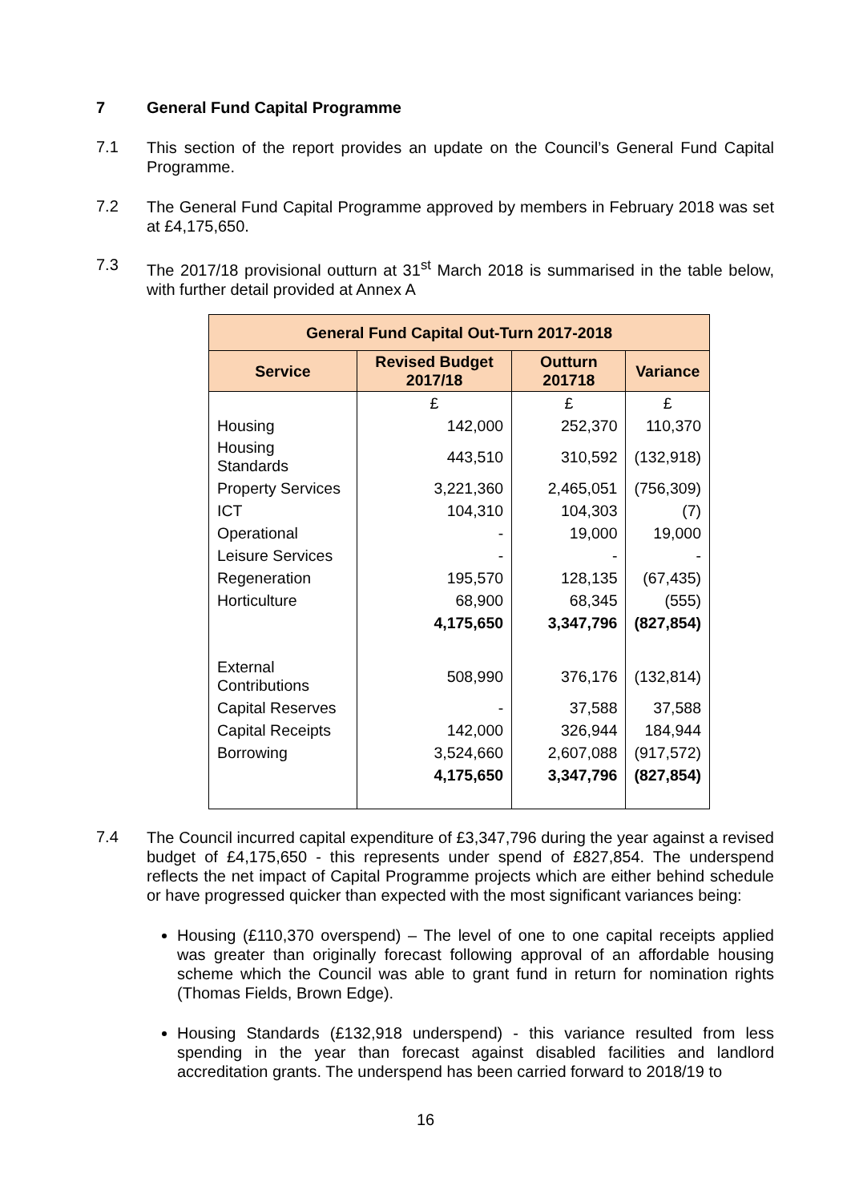7 General Fund Capital Programme
7.1
This section of the report provides an update on the Council’s General Fund Capital Programme.
7.2
The General Fund Capital Programme approved by members in February 2018 was set at £4,175,650.
7.3
The 2017/18 provisional outturn at 31<sup>st</sup> March 2018 is summarised in the table below, with further detail provided at Annex A
| General Fund Capital Out-Turn 2017-2018 | | | |
| --- | --- | --- | --- |
| Service | Revised Budget 2017/18 | Outturn 201718 | Variance |
| | £ | £ | £ |
| Housing | 142,000 | 252,370 | 110,370 |
| Housing Standards | 443,510 | 310,592 | (132,918) |
| Property Services | 3,221,360 | 2,465,051 | (756,309) |
| ICT | 104,310 | 104,303 | (7) |
| Operational | - | 19,000 | 19,000 |
| Leisure Services | - | - | - |
| Regeneration | 195,570 | 128,135 | (67,435) |
| Horticulture | 68,900 | 68,345 | (555) |
| | 4,175,650 | 3,347,796 | (827,854) |
| External Contributions | 508,990 | 376,176 | (132,814) |
| Capital Reserves | - | 37,588 | 37,588 |
| Capital Receipts | 142,000 | 326,944 | 184,944 |
| Borrowing | 3,524,660 | 2,607,088 | (917,572) |
| | 4,175,650 | 3,347,796 | (827,854) |
7.4
The Council incurred capital expenditure of £3,347,796 during the year against a revised budget of £4,175,650 - this represents under spend of £827,854. The underspend reflects the net impact of Capital Programme projects which are either behind schedule or have progressed quicker than expected with the most significant variances being:
Housing (£110,370 overspend) – The level of one to one capital receipts applied was greater than originally forecast following approval of an affordable housing scheme which the Council was able to grant fund in return for nomination rights (Thomas Fields, Brown Edge).
Housing Standards (£132,918 underspend) - this variance resulted from less spending in the year than forecast against disabled facilities and landlord accreditation grants. The underspend has been carried forward to 2018/19 to
16